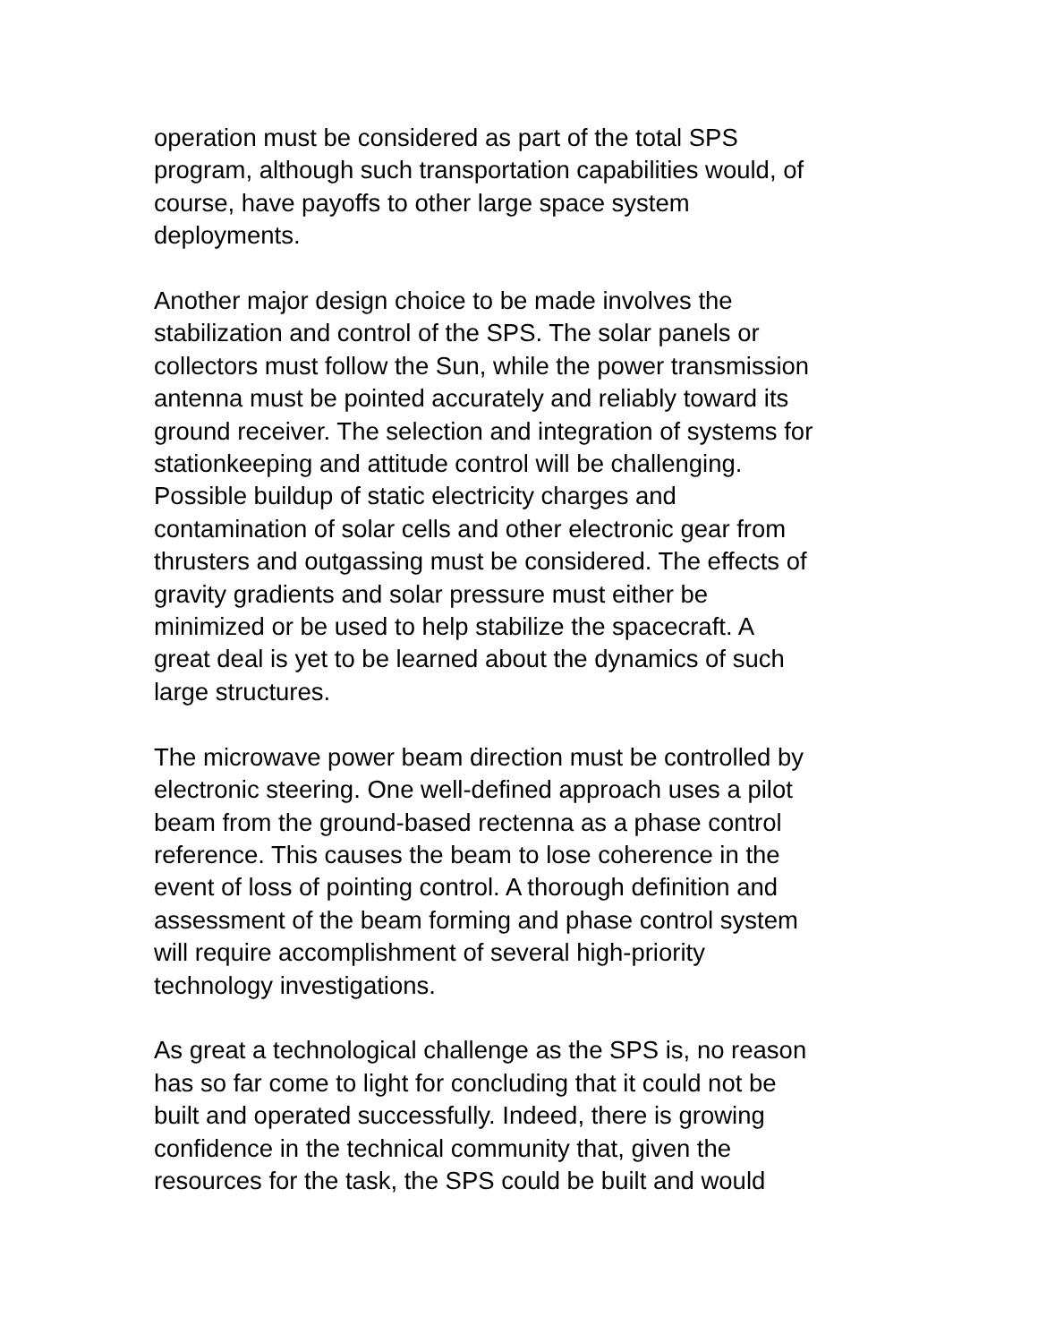operation must be considered as part of the total SPS
program, although such transportation capabilities would, of
course, have payoffs to other large space system
deployments.
Another major design choice to be made involves the
stabilization and control of the SPS. The solar panels or
collectors must follow the Sun, while the power transmission
antenna must be pointed accurately and reliably toward its
ground receiver. The selection and integration of systems for
stationkeeping and attitude control will be challenging.
Possible buildup of static electricity charges and
contamination of solar cells and other electronic gear from
thrusters and outgassing must be considered. The effects of
gravity gradients and solar pressure must either be
minimized or be used to help stabilize the spacecraft. A
great deal is yet to be learned about the dynamics of such
large structures.
The microwave power beam direction must be controlled by
electronic steering. One well-defined approach uses a pilot
beam from the ground-based rectenna as a phase control
reference. This causes the beam to lose coherence in the
event of loss of pointing control. A thorough definition and
assessment of the beam forming and phase control system
will require accomplishment of several high-priority
technology investigations.
As great a technological challenge as the SPS is, no reason
has so far come to light for concluding that it could not be
built and operated successfully. Indeed, there is growing
confidence in the technical community that, given the
resources for the task, the SPS could be built and would